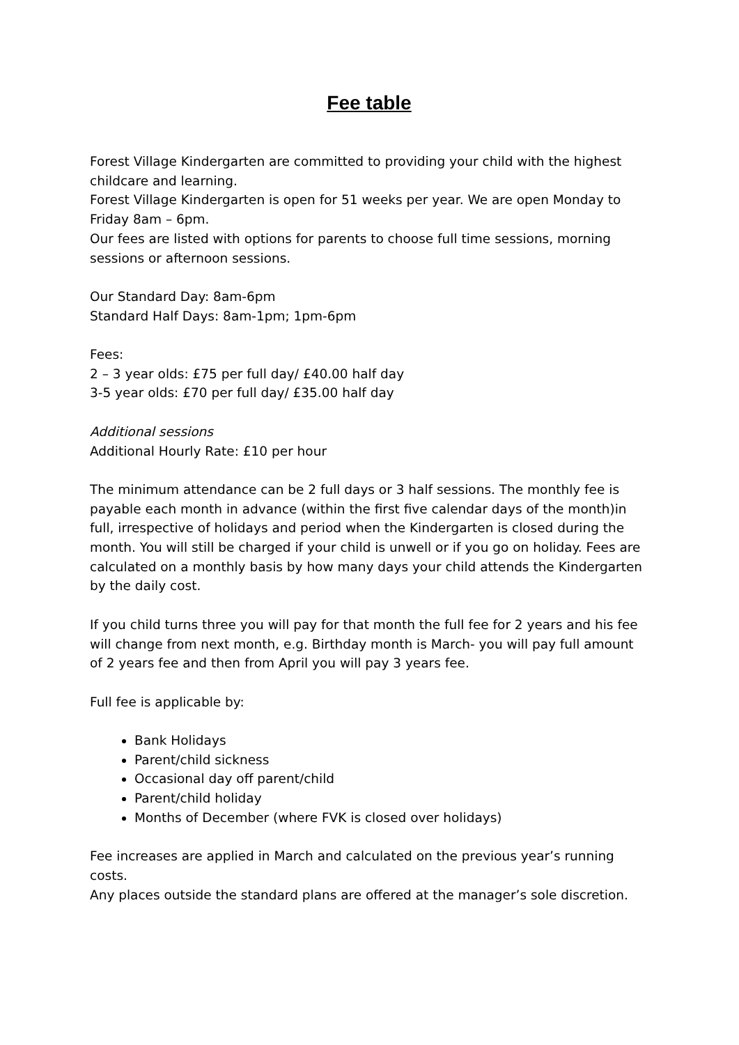Fee table
Forest Village Kindergarten are committed to providing your child with the highest childcare and learning.
Forest Village Kindergarten is open for 51 weeks per year. We are open Monday to Friday 8am – 6pm.
Our fees are listed with options for parents to choose full time sessions, morning sessions or afternoon sessions.
Our Standard Day: 8am-6pm
Standard Half Days: 8am-1pm; 1pm-6pm
Fees:
2 – 3 year olds: £75 per full day/ £40.00 half day
3-5 year olds: £70 per full day/ £35.00 half day
Additional sessions
Additional Hourly Rate: £10 per hour
The minimum attendance can be 2 full days or 3 half sessions. The monthly fee is payable each month in advance (within the first five calendar days of the month)in full, irrespective of holidays and period when the Kindergarten is closed during the month. You will still be charged if your child is unwell or if you go on holiday. Fees are calculated on a monthly basis by how many days your child attends the Kindergarten by the daily cost.
If you child turns three you will pay for that month the full fee for 2 years and his fee will change from next month, e.g. Birthday month is March- you will pay full amount of 2 years fee and then from April you will pay 3 years fee.
Full fee is applicable by:
Bank Holidays
Parent/child sickness
Occasional day off parent/child
Parent/child holiday
Months of December (where FVK is closed over holidays)
Fee increases are applied in March and calculated on the previous year’s running costs.
Any places outside the standard plans are offered at the manager’s sole discretion.